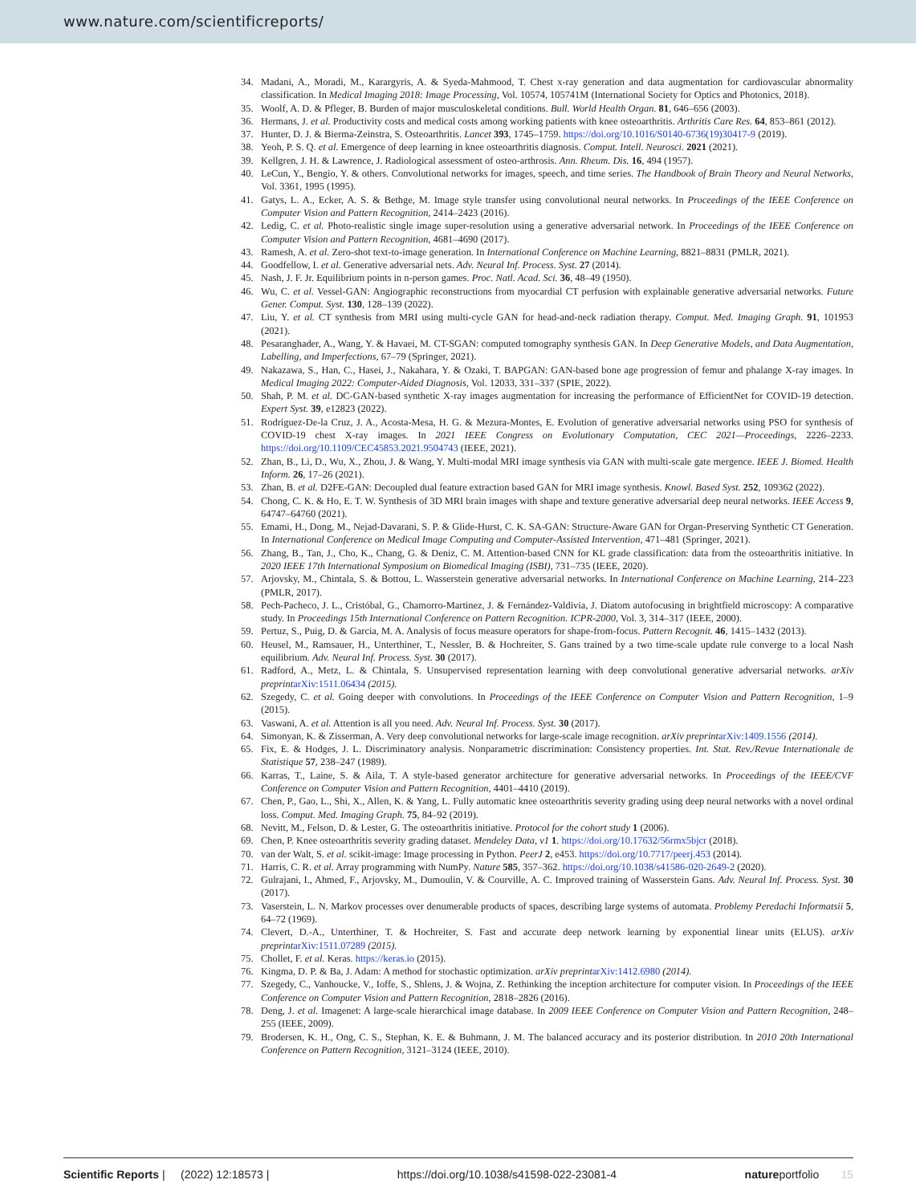www.nature.com/scientificreports/
34. Madani, A., Moradi, M., Karargyris, A. & Syeda-Mahmood, T. Chest x-ray generation and data augmentation for cardiovascular abnormality classification. In Medical Imaging 2018: Image Processing, Vol. 10574, 105741M (International Society for Optics and Photonics, 2018).
35. Woolf, A. D. & Pfleger, B. Burden of major musculoskeletal conditions. Bull. World Health Organ. 81, 646–656 (2003).
36. Hermans, J. et al. Productivity costs and medical costs among working patients with knee osteoarthritis. Arthritis Care Res. 64, 853–861 (2012).
37. Hunter, D. J. & Bierma-Zeinstra, S. Osteoarthritis. Lancet 393, 1745–1759. https://doi.org/10.1016/S0140-6736(19)30417-9 (2019).
38. Yeoh, P. S. Q. et al. Emergence of deep learning in knee osteoarthritis diagnosis. Comput. Intell. Neurosci. 2021 (2021).
39. Kellgren, J. H. & Lawrence, J. Radiological assessment of osteo-arthrosis. Ann. Rheum. Dis. 16, 494 (1957).
40. LeCun, Y., Bengio, Y. & others. Convolutional networks for images, speech, and time series. The Handbook of Brain Theory and Neural Networks, Vol. 3361, 1995 (1995).
41. Gatys, L. A., Ecker, A. S. & Bethge, M. Image style transfer using convolutional neural networks. In Proceedings of the IEEE Conference on Computer Vision and Pattern Recognition, 2414–2423 (2016).
42. Ledig, C. et al. Photo-realistic single image super-resolution using a generative adversarial network. In Proceedings of the IEEE Conference on Computer Vision and Pattern Recognition, 4681–4690 (2017).
43. Ramesh, A. et al. Zero-shot text-to-image generation. In International Conference on Machine Learning, 8821–8831 (PMLR, 2021).
44. Goodfellow, I. et al. Generative adversarial nets. Adv. Neural Inf. Process. Syst. 27 (2014).
45. Nash, J. F. Jr. Equilibrium points in n-person games. Proc. Natl. Acad. Sci. 36, 48–49 (1950).
46. Wu, C. et al. Vessel-GAN: Angiographic reconstructions from myocardial CT perfusion with explainable generative adversarial networks. Future Gener. Comput. Syst. 130, 128–139 (2022).
47. Liu, Y. et al. CT synthesis from MRI using multi-cycle GAN for head-and-neck radiation therapy. Comput. Med. Imaging Graph. 91, 101953 (2021).
48. Pesaranghader, A., Wang, Y. & Havaei, M. CT-SGAN: computed tomography synthesis GAN. In Deep Generative Models, and Data Augmentation, Labelling, and Imperfections, 67–79 (Springer, 2021).
49. Nakazawa, S., Han, C., Hasei, J., Nakahara, Y. & Ozaki, T. BAPGAN: GAN-based bone age progression of femur and phalange X-ray images. In Medical Imaging 2022: Computer-Aided Diagnosis, Vol. 12033, 331–337 (SPIE, 2022).
50. Shah, P. M. et al. DC-GAN-based synthetic X-ray images augmentation for increasing the performance of EfficientNet for COVID-19 detection. Expert Syst. 39, e12823 (2022).
51. Rodríguez-De-la Cruz, J. A., Acosta-Mesa, H. G. & Mezura-Montes, E. Evolution of generative adversarial networks using PSO for synthesis of COVID-19 chest X-ray images. In 2021 IEEE Congress on Evolutionary Computation, CEC 2021—Proceedings, 2226–2233. https://doi.org/10.1109/CEC45853.2021.9504743 (IEEE, 2021).
52. Zhan, B., Li, D., Wu, X., Zhou, J. & Wang, Y. Multi-modal MRI image synthesis via GAN with multi-scale gate mergence. IEEE J. Biomed. Health Inform. 26, 17–26 (2021).
53. Zhan, B. et al. D2FE-GAN: Decoupled dual feature extraction based GAN for MRI image synthesis. Knowl. Based Syst. 252, 109362 (2022).
54. Chong, C. K. & Ho, E. T. W. Synthesis of 3D MRI brain images with shape and texture generative adversarial deep neural networks. IEEE Access 9, 64747–64760 (2021).
55. Emami, H., Dong, M., Nejad-Davarani, S. P. & Glide-Hurst, C. K. SA-GAN: Structure-Aware GAN for Organ-Preserving Synthetic CT Generation. In International Conference on Medical Image Computing and Computer-Assisted Intervention, 471–481 (Springer, 2021).
56. Zhang, B., Tan, J., Cho, K., Chang, G. & Deniz, C. M. Attention-based CNN for KL grade classification: data from the osteoarthritis initiative. In 2020 IEEE 17th International Symposium on Biomedical Imaging (ISBI), 731–735 (IEEE, 2020).
57. Arjovsky, M., Chintala, S. & Bottou, L. Wasserstein generative adversarial networks. In International Conference on Machine Learning, 214–223 (PMLR, 2017).
58. Pech-Pacheco, J. L., Cristóbal, G., Chamorro-Martinez, J. & Fernández-Valdivia, J. Diatom autofocusing in brightfield microscopy: A comparative study. In Proceedings 15th International Conference on Pattern Recognition. ICPR-2000, Vol. 3, 314–317 (IEEE, 2000).
59. Pertuz, S., Puig, D. & Garcia, M. A. Analysis of focus measure operators for shape-from-focus. Pattern Recognit. 46, 1415–1432 (2013).
60. Heusel, M., Ramsauer, H., Unterthiner, T., Nessler, B. & Hochreiter, S. Gans trained by a two time-scale update rule converge to a local Nash equilibrium. Adv. Neural Inf. Process. Syst. 30 (2017).
61. Radford, A., Metz, L. & Chintala, S. Unsupervised representation learning with deep convolutional generative adversarial networks. arXiv preprint arXiv:1511.06434 (2015).
62. Szegedy, C. et al. Going deeper with convolutions. In Proceedings of the IEEE Conference on Computer Vision and Pattern Recognition, 1–9 (2015).
63. Vaswani, A. et al. Attention is all you need. Adv. Neural Inf. Process. Syst. 30 (2017).
64. Simonyan, K. & Zisserman, A. Very deep convolutional networks for large-scale image recognition. arXiv preprint arXiv:1409.1556 (2014).
65. Fix, E. & Hodges, J. L. Discriminatory analysis. Nonparametric discrimination: Consistency properties. Int. Stat. Rev./Revue Internationale de Statistique 57, 238–247 (1989).
66. Karras, T., Laine, S. & Aila, T. A style-based generator architecture for generative adversarial networks. In Proceedings of the IEEE/CVF Conference on Computer Vision and Pattern Recognition, 4401–4410 (2019).
67. Chen, P., Gao, L., Shi, X., Allen, K. & Yang, L. Fully automatic knee osteoarthritis severity grading using deep neural networks with a novel ordinal loss. Comput. Med. Imaging Graph. 75, 84–92 (2019).
68. Nevitt, M., Felson, D. & Lester, G. The osteoarthritis initiative. Protocol for the cohort study 1 (2006).
69. Chen, P. Knee osteoarthritis severity grading dataset. Mendeley Data, v1 1. https://doi.org/10.17632/56rmx5bjcr (2018).
70. van der Walt, S. et al. scikit-image: Image processing in Python. PeerJ 2, e453. https://doi.org/10.7717/peerj.453 (2014).
71. Harris, C. R. et al. Array programming with NumPy. Nature 585, 357–362. https://doi.org/10.1038/s41586-020-2649-2 (2020).
72. Gulrajani, I., Ahmed, F., Arjovsky, M., Dumoulin, V. & Courville, A. C. Improved training of Wasserstein Gans. Adv. Neural Inf. Process. Syst. 30 (2017).
73. Vaserstein, L. N. Markov processes over denumerable products of spaces, describing large systems of automata. Problemy Peredachi Informatsii 5, 64–72 (1969).
74. Clevert, D.-A., Unterthiner, T. & Hochreiter, S. Fast and accurate deep network learning by exponential linear units (ELUS). arXiv preprint arXiv:1511.07289 (2015).
75. Chollet, F. et al. Keras. https://keras.io (2015).
76. Kingma, D. P. & Ba, J. Adam: A method for stochastic optimization. arXiv preprint arXiv:1412.6980 (2014).
77. Szegedy, C., Vanhoucke, V., Ioffe, S., Shlens, J. & Wojna, Z. Rethinking the inception architecture for computer vision. In Proceedings of the IEEE Conference on Computer Vision and Pattern Recognition, 2818–2826 (2016).
78. Deng, J. et al. Imagenet: A large-scale hierarchical image database. In 2009 IEEE Conference on Computer Vision and Pattern Recognition, 248–255 (IEEE, 2009).
79. Brodersen, K. H., Ong, C. S., Stephan, K. E. & Buhmann, J. M. The balanced accuracy and its posterior distribution. In 2010 20th International Conference on Pattern Recognition, 3121–3124 (IEEE, 2010).
Scientific Reports | (2022) 12:18573 | https://doi.org/10.1038/s41598-022-23081-4 natureportfolio 15